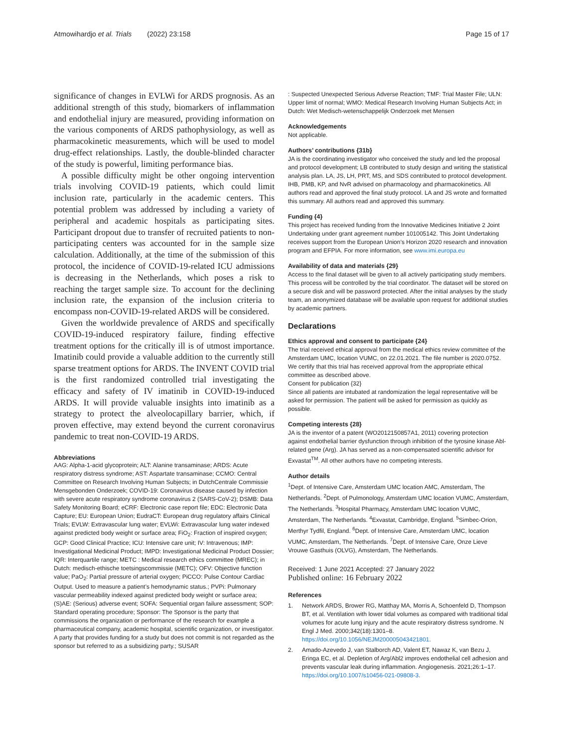Atmowihardjo et al. Trials (2022) 23:158 Page 15 of 17
significance of changes in EVLWi for ARDS prognosis. As an additional strength of this study, biomarkers of inflammation and endothelial injury are measured, providing information on the various components of ARDS pathophysiology, as well as pharmacokinetic measurements, which will be used to model drug-effect relationships. Lastly, the double-blinded character of the study is powerful, limiting performance bias.
A possible difficulty might be other ongoing intervention trials involving COVID-19 patients, which could limit inclusion rate, particularly in the academic centers. This potential problem was addressed by including a variety of peripheral and academic hospitals as participating sites. Participant dropout due to transfer of recruited patients to non-participating centers was accounted for in the sample size calculation. Additionally, at the time of the submission of this protocol, the incidence of COVID-19-related ICU admissions is decreasing in the Netherlands, which poses a risk to reaching the target sample size. To account for the declining inclusion rate, the expansion of the inclusion criteria to encompass non-COVID-19-related ARDS will be considered.
Given the worldwide prevalence of ARDS and specifically COVID-19-induced respiratory failure, finding effective treatment options for the critically ill is of utmost importance. Imatinib could provide a valuable addition to the currently still sparse treatment options for ARDS. The INVENT COVID trial is the first randomized controlled trial investigating the efficacy and safety of IV imatinib in COVID-19-induced ARDS. It will provide valuable insights into imatinib as a strategy to protect the alveolocapillary barrier, which, if proven effective, may extend beyond the current coronavirus pandemic to treat non-COVID-19 ARDS.
Abbreviations
AAG: Alpha-1-acid glycoprotein; ALT: Alanine transaminase; ARDS: Acute respiratory distress syndrome; AST: Aspartate transaminase; CCMO: Central Committee on Research Involving Human Subjects; in DutchCentrale Commissie Mensgebonden Onderzoek; COVID-19: Coronavirus disease caused by infection with severe acute respiratory syndrome coronavirus 2 (SARS-CoV-2); DSMB: Data Safety Monitoring Board; eCRF: Electronic case report file; EDC: Electronic Data Capture; EU: European Union; EudraCT: European drug regulatory affairs Clinical Trials; EVLW: Extravascular lung water; EVLWi: Extravascular lung water indexed against predicted body weight or surface area; FiO<sub>2</sub>: Fraction of inspired oxygen; GCP: Good Clinical Practice; ICU: Intensive care unit; IV: Intravenous; IMP: Investigational Medicinal Product; IMPD: Investigational Medicinal Product Dossier; IQR: Interquartile range; METC : Medical research ethics committee (MREC); in Dutch: medisch-ethische toetsingscommissie (METC); OFV: Objective function value; PaO<sub>2</sub>: Partial pressure of arterial oxygen; PiCCO: Pulse Contour Cardiac Output. Used to measure a patient’s hemodynamic status.; PVPi: Pulmonary vascular permeability indexed against predicted body weight or surface area; (S)AE: (Serious) adverse event; SOFA: Sequential organ failure assessment; SOP: Standard operating procedure; Sponsor: The Sponsor is the party that commissions the organization or performance of the research for example a pharmaceutical company, academic hospital, scientific organization, or investigator. A party that provides funding for a study but does not commit is not regarded as the sponsor but referred to as a subsidizing party.; SUSAR
: Suspected Unexpected Serious Adverse Reaction; TMF: Trial Master File; ULN: Upper limit of normal; WMO: Medical Research Involving Human Subjects Act; in Dutch: Wet Medisch-wetenschappelijk Onderzoek met Mensen
Acknowledgements
Not applicable.
Authors’ contributions {31b}
JA is the coordinating investigator who conceived the study and led the proposal and protocol development; LB contributed to study design and writing the statistical analysis plan. LA, JS, LH, PRT, MS, and SDS contributed to protocol development. IHB, PMB, KP, and NvR advised on pharmacology and pharmacokinetics. All authors read and approved the final study protocol. LA and JS wrote and formatted this summary. All authors read and approved this summary.
Funding {4}
This project has received funding from the Innovative Medicines Initiative 2 Joint Undertaking under grant agreement number 101005142. This Joint Undertaking receives support from the European Union’s Horizon 2020 research and innovation program and EFPIA. For more information, see www.imi.europa.eu
Availability of data and materials {29}
Access to the final dataset will be given to all actively participating study members. This process will be controlled by the trial coordinator. The dataset will be stored on a secure disk and will be password protected. After the initial analyses by the study team, an anonymized database will be available upon request for additional studies by academic partners.
Declarations
Ethics approval and consent to participate {24}
The trial received ethical approval from the medical ethics review committee of the Amsterdam UMC, location VUMC, on 22.01.2021. The file number is 2020.0752. We certify that this trial has received approval from the appropriate ethical committee as described above.
Consent for publication {32}
Since all patients are intubated at randomization the legal representative will be asked for permission. The patient will be asked for permission as quickly as possible.
Competing interests {28}
JA is the inventor of a patent (WO2012150857A1, 2011) covering protection against endothelial barrier dysfunction through inhibition of the tyrosine kinase Abl-related gene (Arg). JA has served as a non-compensated scientific advisor for Exvastat<sup>TM</sup>. All other authors have no competing interests.
Author details
<sup>1</sup> Dept. of Intensive Care, Amsterdam UMC location AMC, Amsterdam, The Netherlands. <sup>2</sup>Dept. of Pulmonology, Amsterdam UMC location VUMC, Amsterdam, The Netherlands. <sup>3</sup>Hospital Pharmacy, Amsterdam UMC location VUMC, Amsterdam, The Netherlands. <sup>4</sup>Exvastat, Cambridge, England. <sup>5</sup>Simbec-Orion, Merthyr Tydfil, England. <sup>6</sup>Dept. of Intensive Care, Amsterdam UMC, location VUMC, Amsterdam, The Netherlands. <sup>7</sup>Dept. of Intensive Care, Onze Lieve Vrouwe Gasthuis (OLVG), Amsterdam, The Netherlands.
Received: 1 June 2021 Accepted: 27 January 2022
Published online: 16 February 2022
References
1. Network ARDS, Brower RG, Matthay MA, Morris A, Schoenfeld D, Thompson BT, et al. Ventilation with lower tidal volumes as compared with traditional tidal volumes for acute lung injury and the acute respiratory distress syndrome. N Engl J Med. 2000;342(18):1301–8. https://doi.org/10.1056/NEJM200005043421801.
2. Amado-Azevedo J, van Stalborch AD, Valent ET, Nawaz K, van Bezu J, Eringa EC, et al. Depletion of Arg/Abl2 improves endothelial cell adhesion and prevents vascular leak during inflammation. Angiogenesis. 2021;26:1–17. https://doi.org/10.1007/s10456-021-09808-3.